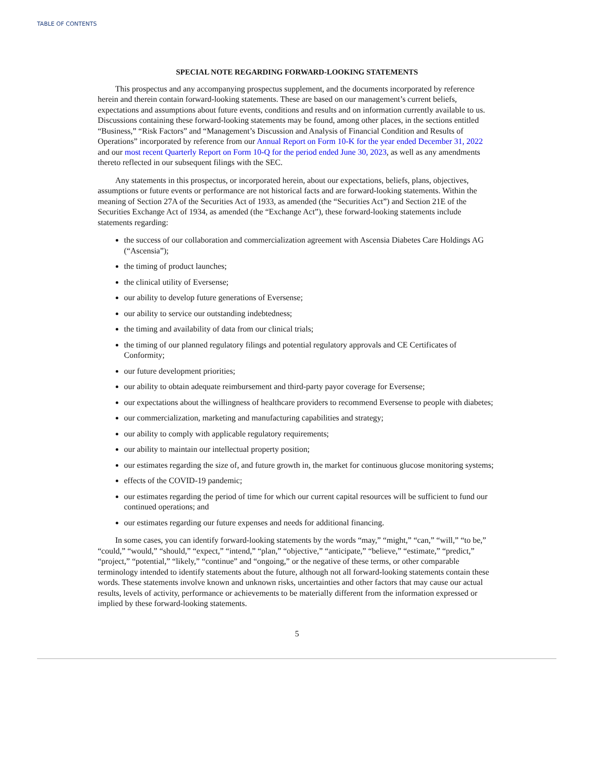TABLE OF CONTENTS
SPECIAL NOTE REGARDING FORWARD-LOOKING STATEMENTS
This prospectus and any accompanying prospectus supplement, and the documents incorporated by reference herein and therein contain forward-looking statements. These are based on our management’s current beliefs, expectations and assumptions about future events, conditions and results and on information currently available to us. Discussions containing these forward-looking statements may be found, among other places, in the sections entitled “Business,” “Risk Factors” and “Management’s Discussion and Analysis of Financial Condition and Results of Operations” incorporated by reference from our Annual Report on Form 10-K for the year ended December 31, 2022 and our most recent Quarterly Report on Form 10-Q for the period ended June 30, 2023, as well as any amendments thereto reflected in our subsequent filings with the SEC.
Any statements in this prospectus, or incorporated herein, about our expectations, beliefs, plans, objectives, assumptions or future events or performance are not historical facts and are forward-looking statements. Within the meaning of Section 27A of the Securities Act of 1933, as amended (the “Securities Act”) and Section 21E of the Securities Exchange Act of 1934, as amended (the “Exchange Act”), these forward-looking statements include statements regarding:
the success of our collaboration and commercialization agreement with Ascensia Diabetes Care Holdings AG (“Ascensia”);
the timing of product launches;
the clinical utility of Eversense;
our ability to develop future generations of Eversense;
our ability to service our outstanding indebtedness;
the timing and availability of data from our clinical trials;
the timing of our planned regulatory filings and potential regulatory approvals and CE Certificates of Conformity;
our future development priorities;
our ability to obtain adequate reimbursement and third-party payor coverage for Eversense;
our expectations about the willingness of healthcare providers to recommend Eversense to people with diabetes;
our commercialization, marketing and manufacturing capabilities and strategy;
our ability to comply with applicable regulatory requirements;
our ability to maintain our intellectual property position;
our estimates regarding the size of, and future growth in, the market for continuous glucose monitoring systems;
effects of the COVID-19 pandemic;
our estimates regarding the period of time for which our current capital resources will be sufficient to fund our continued operations; and
our estimates regarding our future expenses and needs for additional financing.
In some cases, you can identify forward-looking statements by the words “may,” “might,” “can,” “will,” “to be,” “could,” “would,” “should,” “expect,” “intend,” “plan,” “objective,” “anticipate,” “believe,” “estimate,” “predict,” “project,” “potential,” “likely,” “continue” and “ongoing,” or the negative of these terms, or other comparable terminology intended to identify statements about the future, although not all forward-looking statements contain these words. These statements involve known and unknown risks, uncertainties and other factors that may cause our actual results, levels of activity, performance or achievements to be materially different from the information expressed or implied by these forward-looking statements.
5